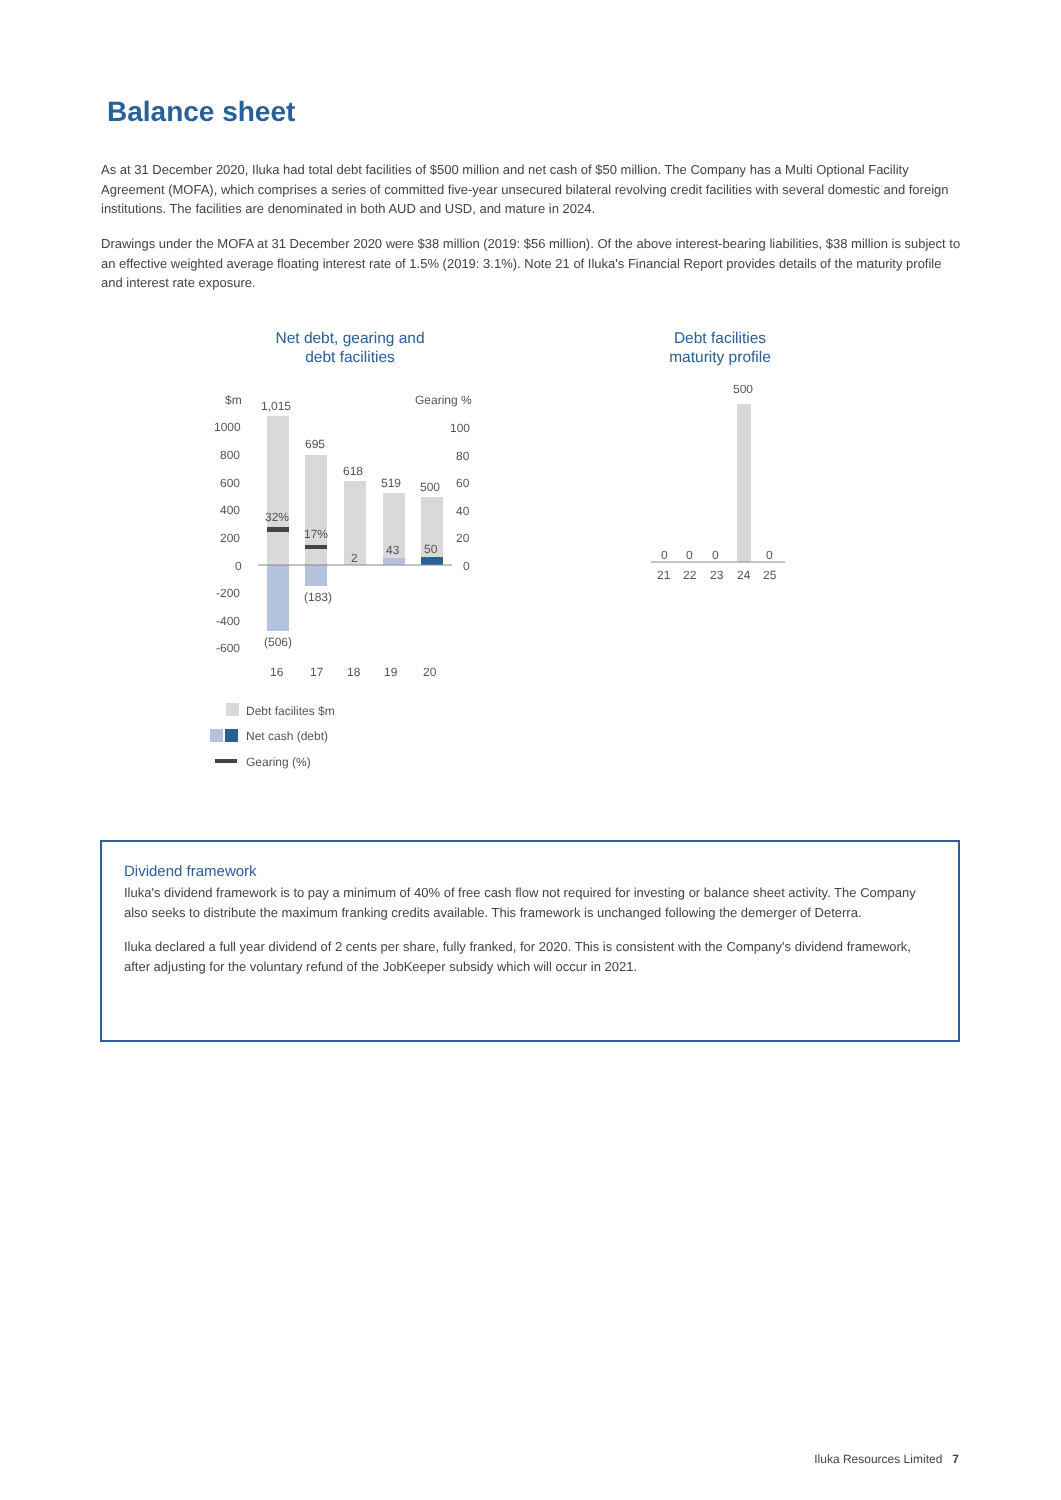Balance sheet
As at 31 December 2020, Iluka had total debt facilities of $500 million and net cash of $50 million. The Company has a Multi Optional Facility Agreement (MOFA), which comprises a series of committed five-year unsecured bilateral revolving credit facilities with several domestic and foreign institutions. The facilities are denominated in both AUD and USD, and mature in 2024.
Drawings under the MOFA at 31 December 2020 were $38 million (2019: $56 million). Of the above interest-bearing liabilities, $38 million is subject to an effective weighted average floating interest rate of 1.5% (2019: 3.1%). Note 21 of Iluka's Financial Report provides details of the maturity profile and interest rate exposure.
Net debt, gearing and
debt facilities
Debt facilities
maturity profile
$m
Gearing %
1000
800
600
400
200
0
-200
-400
-600
100
80
60
40
20
0
1,015
695
618
519
500
32%
17%
2
43
50
(183)
(506)
16
17
18
19
20
Debt facilites $m
Net cash (debt)
Gearing (%)
500
0
0
0
0
21
22
23
24
25
Dividend framework
Iluka's dividend framework is to pay a minimum of 40% of free cash flow not required for investing or balance sheet activity. The Company also seeks to distribute the maximum franking credits available. This framework is unchanged following the demerger of Deterra.
Iluka declared a full year dividend of 2 cents per share, fully franked, for 2020. This is consistent with the Company's dividend framework, after adjusting for the voluntary refund of the JobKeeper subsidy which will occur in 2021.
Iluka Resources Limited 7